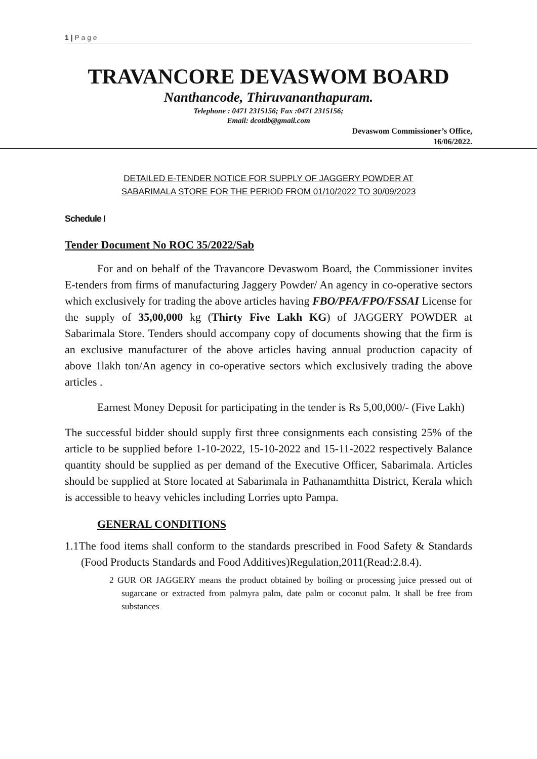1 | P a g e
TRAVANCORE DEVASWOM BOARD
Nanthancode, Thiruvananthapuram.
Telephone : 0471 2315156; Fax :0471 2315156;
Email: dcotdb@gmail.com
Devaswom Commissioner’s Office,
16/06/2022.
DETAILED E-TENDER NOTICE FOR SUPPLY OF JAGGERY POWDER AT
SABARIMALA STORE FOR THE PERIOD FROM 01/10/2022 TO 30/09/2023
Schedule I
Tender Document No ROC 35/2022/Sab
For and on behalf of the Travancore Devaswom Board, the Commissioner invites E-tenders from firms of manufacturing Jaggery Powder/ An agency in co-operative sectors which exclusively for trading the above articles having FBO/PFA/FPO/FSSAI License for the supply of 35,00,000 kg (Thirty Five Lakh KG) of JAGGERY POWDER at Sabarimala Store. Tenders should accompany copy of documents showing that the firm is an exclusive manufacturer of the above articles having annual production capacity of above 1lakh ton/An agency in co-operative sectors which exclusively trading the above articles .
Earnest Money Deposit for participating in the tender is Rs 5,00,000/- (Five Lakh)
The successful bidder should supply first three consignments each consisting 25% of the article to be supplied before 1-10-2022, 15-10-2022 and 15-11-2022 respectively Balance quantity should be supplied as per demand of the Executive Officer, Sabarimala. Articles should be supplied at Store located at Sabarimala in Pathanamthitta District, Kerala which is accessible to heavy vehicles including Lorries upto Pampa.
GENERAL CONDITIONS
1.1The food items shall conform to the standards prescribed in Food Safety & Standards (Food Products Standards and Food Additives)Regulation,2011(Read:2.8.4).
2 GUR OR JAGGERY means the product obtained by boiling or processing juice pressed out of sugarcane or extracted from palmyra palm, date palm or coconut palm. It shall be free from substances